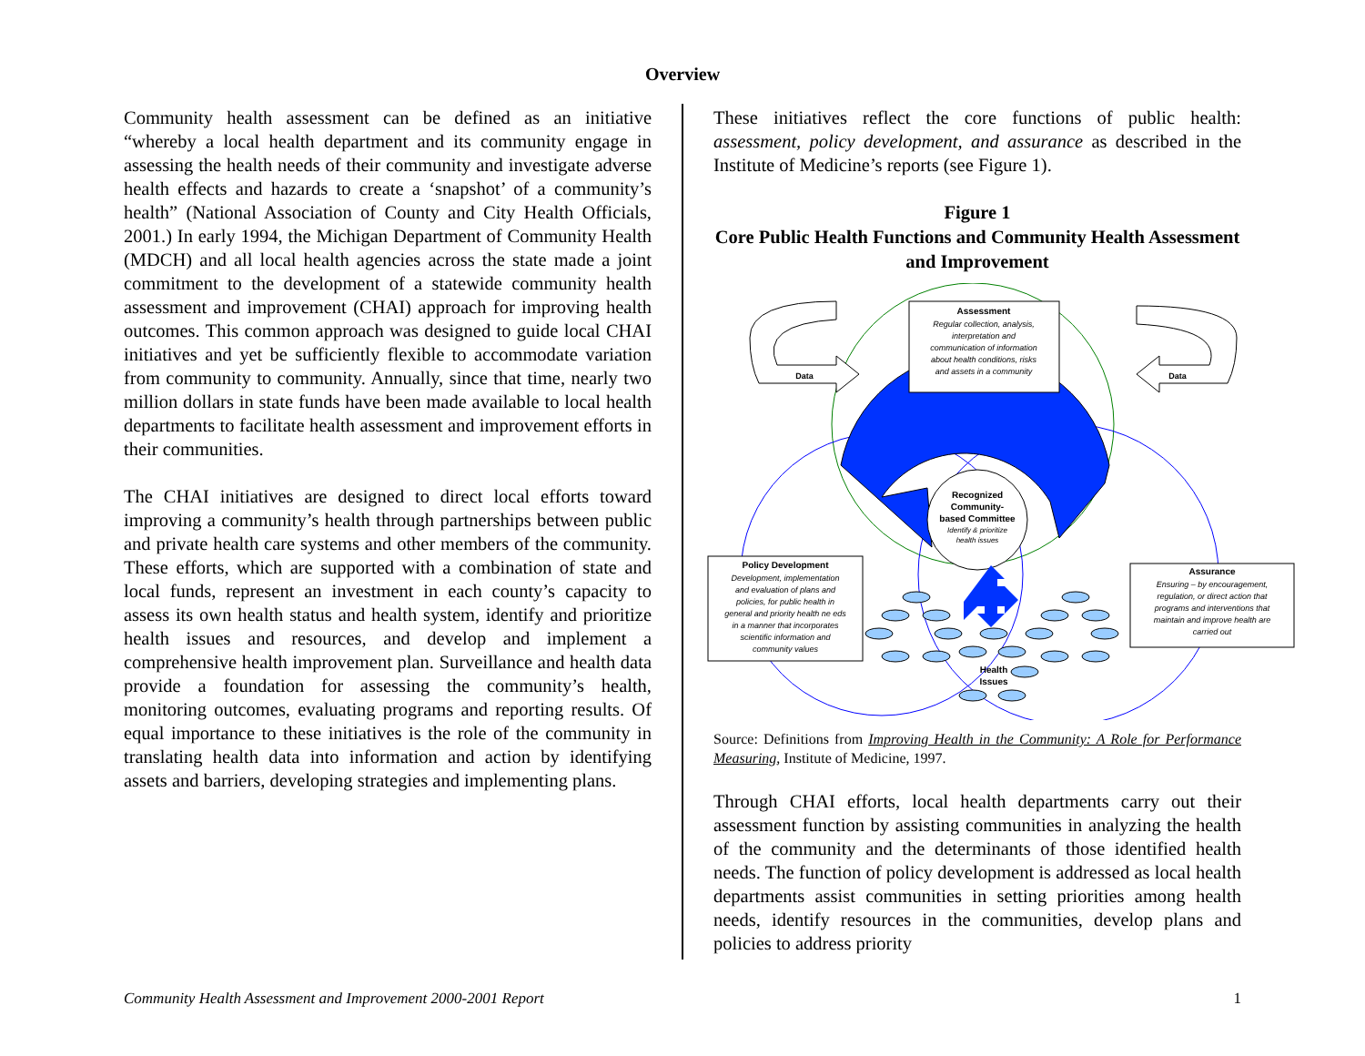Overview
Community health assessment can be defined as an initiative “whereby a local health department and its community engage in assessing the health needs of their community and investigate adverse health effects and hazards to create a ‘snapshot’ of a community’s health” (National Association of County and City Health Officials, 2001.) In early 1994, the Michigan Department of Community Health (MDCH) and all local health agencies across the state made a joint commitment to the development of a statewide community health assessment and improvement (CHAI) approach for improving health outcomes. This common approach was designed to guide local CHAI initiatives and yet be sufficiently flexible to accommodate variation from community to community. Annually, since that time, nearly two million dollars in state funds have been made available to local health departments to facilitate health assessment and improvement efforts in their communities.
The CHAI initiatives are designed to direct local efforts toward improving a community’s health through partnerships between public and private health care systems and other members of the community. These efforts, which are supported with a combination of state and local funds, represent an investment in each county’s capacity to assess its own health status and health system, identify and prioritize health issues and resources, and develop and implement a comprehensive health improvement plan. Surveillance and health data provide a foundation for assessing the community’s health, monitoring outcomes, evaluating programs and reporting results. Of equal importance to these initiatives is the role of the community in translating health data into information and action by identifying assets and barriers, developing strategies and implementing plans.
These initiatives reflect the core functions of public health: assessment, policy development, and assurance as described in the Institute of Medicine’s reports (see Figure 1).
Figure 1
Core Public Health Functions and Community Health Assessment and Improvement
Recognized
Community-
based Committee
Identify & prioritize
health issues
Assessment
Regular collection, analysis,
interpretation and
communication of information
about health conditions, risks
and assets in a community
Data
Data
Policy Development
Development, implementation
and evaluation of plans and
policies, for public health in
general and priority health ne eds
in a manner that incorporates
scientific information and
community values
Assurance
Ensuring – by encouragement,
regulation, or direct action that
programs and interventions that
maintain and improve health are
carried out
Health
Issues
Source: Definitions from Improving Health in the Community: A Role for Performance Measuring, Institute of Medicine, 1997.
Through CHAI efforts, local health departments carry out their assessment function by assisting communities in analyzing the health of the community and the determinants of those identified health needs. The function of policy development is addressed as local health departments assist communities in setting priorities among health needs, identify resources in the communities, develop plans and policies to address priority
Community Health Assessment and Improvement 2000-2001 Report 1